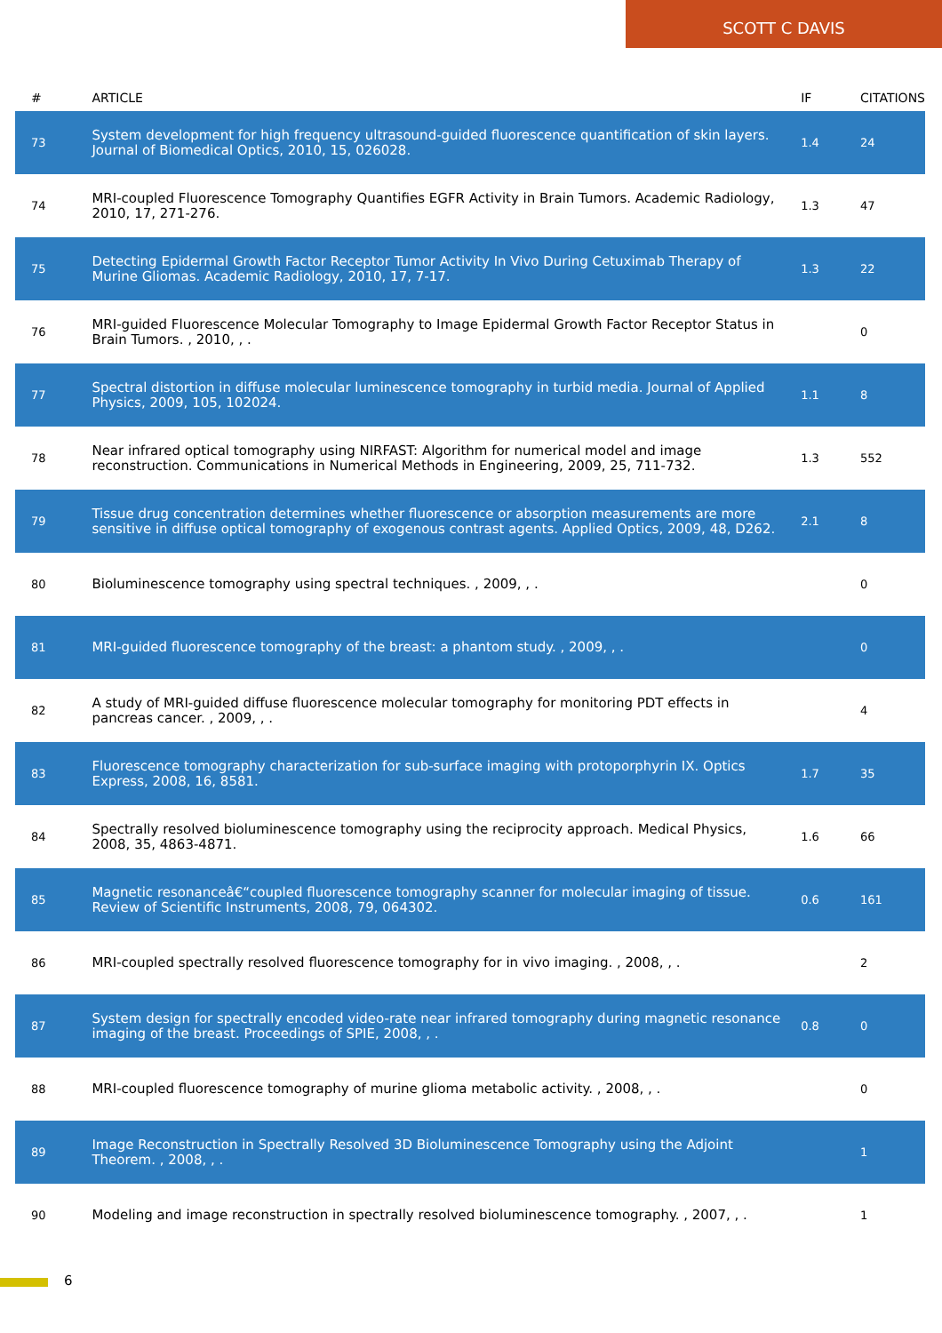SCOTT C DAVIS
| # | ARTICLE | IF | CITATIONS |
| --- | --- | --- | --- |
| 73 | System development for high frequency ultrasound-guided fluorescence quantification of skin layers. Journal of Biomedical Optics, 2010, 15, 026028. | 1.4 | 24 |
| 74 | MRI-coupled Fluorescence Tomography Quantifies EGFR Activity in Brain Tumors. Academic Radiology, 2010, 17, 271-276. | 1.3 | 47 |
| 75 | Detecting Epidermal Growth Factor Receptor Tumor Activity In Vivo During Cetuximab Therapy of Murine Gliomas. Academic Radiology, 2010, 17, 7-17. | 1.3 | 22 |
| 76 | MRI-guided Fluorescence Molecular Tomography to Image Epidermal Growth Factor Receptor Status in Brain Tumors. , 2010, , . | | 0 |
| 77 | Spectral distortion in diffuse molecular luminescence tomography in turbid media. Journal of Applied Physics, 2009, 105, 102024. | 1.1 | 8 |
| 78 | Near infrared optical tomography using NIRFAST: Algorithm for numerical model and image reconstruction. Communications in Numerical Methods in Engineering, 2009, 25, 711-732. | 1.3 | 552 |
| 79 | Tissue drug concentration determines whether fluorescence or absorption measurements are more sensitive in diffuse optical tomography of exogenous contrast agents. Applied Optics, 2009, 48, D262. | 2.1 | 8 |
| 80 | Bioluminescence tomography using spectral techniques. , 2009, , . | | 0 |
| 81 | MRI-guided fluorescence tomography of the breast: a phantom study. , 2009, , . | | 0 |
| 82 | A study of MRI-guided diffuse fluorescence molecular tomography for monitoring PDT effects in pancreas cancer. , 2009, , . | | 4 |
| 83 | Fluorescence tomography characterization for sub-surface imaging with protoporphyrin IX. Optics Express, 2008, 16, 8581. | 1.7 | 35 |
| 84 | Spectrally resolved bioluminescence tomography using the reciprocity approach. Medical Physics, 2008, 35, 4863-4871. | 1.6 | 66 |
| 85 | Magnetic resonanceâ€“coupled fluorescence tomography scanner for molecular imaging of tissue. Review of Scientific Instruments, 2008, 79, 064302. | 0.6 | 161 |
| 86 | MRI-coupled spectrally resolved fluorescence tomography for in vivo imaging. , 2008, , . | | 2 |
| 87 | System design for spectrally encoded video-rate near infrared tomography during magnetic resonance imaging of the breast. Proceedings of SPIE, 2008, , . | 0.8 | 0 |
| 88 | MRI-coupled fluorescence tomography of murine glioma metabolic activity. , 2008, , . | | 0 |
| 89 | Image Reconstruction in Spectrally Resolved 3D Bioluminescence Tomography using the Adjoint Theorem. , 2008, , . | | 1 |
| 90 | Modeling and image reconstruction in spectrally resolved bioluminescence tomography. , 2007, , . | | 1 |
6